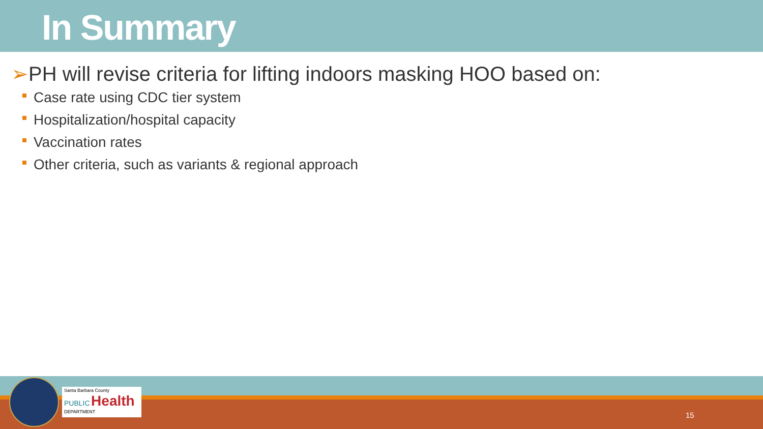In Summary
➢PH will revise criteria for lifting indoors masking HOO based on:
Case rate using CDC tier system
Hospitalization/hospital capacity
Vaccination rates
Other criteria, such as variants & regional approach
Santa Barbara County
PUBLIC Health
DEPARTMENT
15